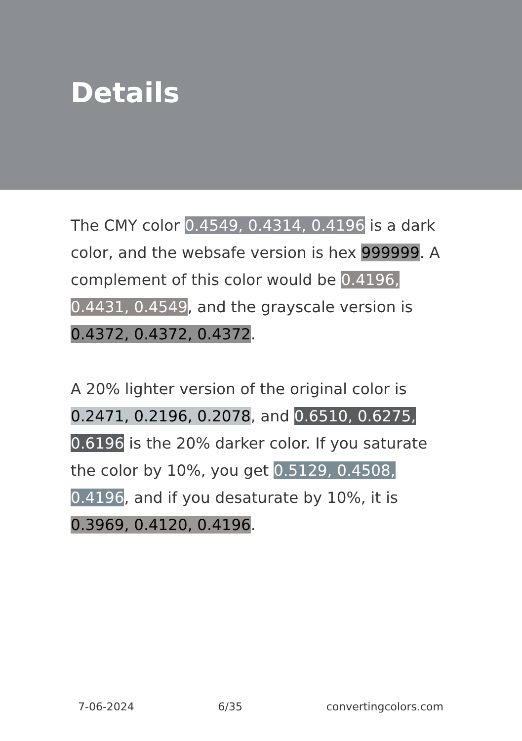Details
The CMY color 0.4549, 0.4314, 0.4196 is a dark color, and the websafe version is hex 999999. A complement of this color would be 0.4196, 0.4431, 0.4549, and the grayscale version is 0.4372, 0.4372, 0.4372.
A 20% lighter version of the original color is 0.2471, 0.2196, 0.2078, and 0.6510, 0.6275, 0.6196 is the 20% darker color. If you saturate the color by 10%, you get 0.5129, 0.4508, 0.4196, and if you desaturate by 10%, it is 0.3969, 0.4120, 0.4196.
7-06-2024 6/35 convertingcolors.com